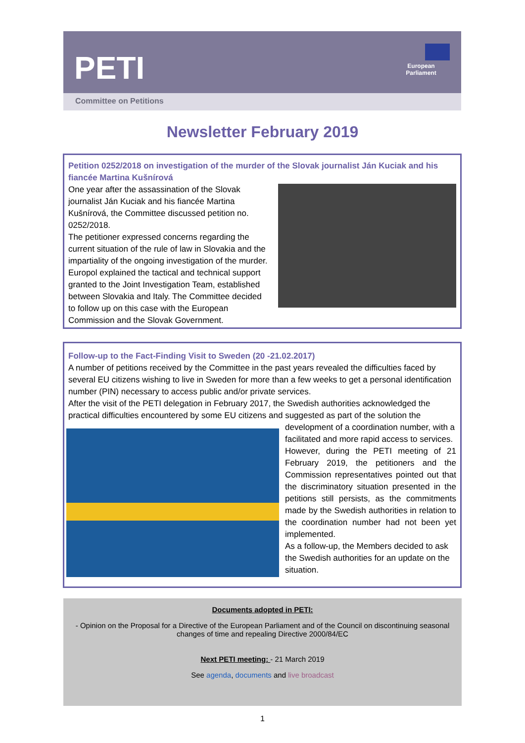PETI
European Parliament
Committee on Petitions
Newsletter February 2019
Petition 0252/2018 on investigation of the murder of the Slovak journalist Ján Kuciak and his fiancée Martina Kušnírová
One year after the assassination of the Slovak journalist Ján Kuciak and his fiancée Martina Kušnírová, the Committee discussed petition no. 0252/2018.
The petitioner expressed concerns regarding the current situation of the rule of law in Slovakia and the impartiality of the ongoing investigation of the murder. Europol explained the tactical and technical support granted to the Joint Investigation Team, established between Slovakia and Italy. The Committee decided to follow up on this case with the European Commission and the Slovak Government.
Follow-up to the Fact-Finding Visit to Sweden (20 -21.02.2017)
A number of petitions received by the Committee in the past years revealed the difficulties faced by several EU citizens wishing to live in Sweden for more than a few weeks to get a personal identification number (PIN) necessary to access public and/or private services.
After the visit of the PETI delegation in February 2017, the Swedish authorities acknowledged the practical difficulties encountered by some EU citizens and suggested as part of the solution the
development of a coordination number, with a facilitated and more rapid access to services.
However, during the PETI meeting of 21 February 2019, the petitioners and the Commission representatives pointed out that the discriminatory situation presented in the petitions still persists, as the commitments made by the Swedish authorities in relation to the coordination number had not been yet implemented.
As a follow-up, the Members decided to ask the Swedish authorities for an update on the situation.
Documents adopted in PETI:
- Opinion on the Proposal for a Directive of the European Parliament and of the Council on discontinuing seasonal changes of time and repealing Directive 2000/84/EC
Next PETI meeting: - 21 March 2019
See agenda, documents and live broadcast
1